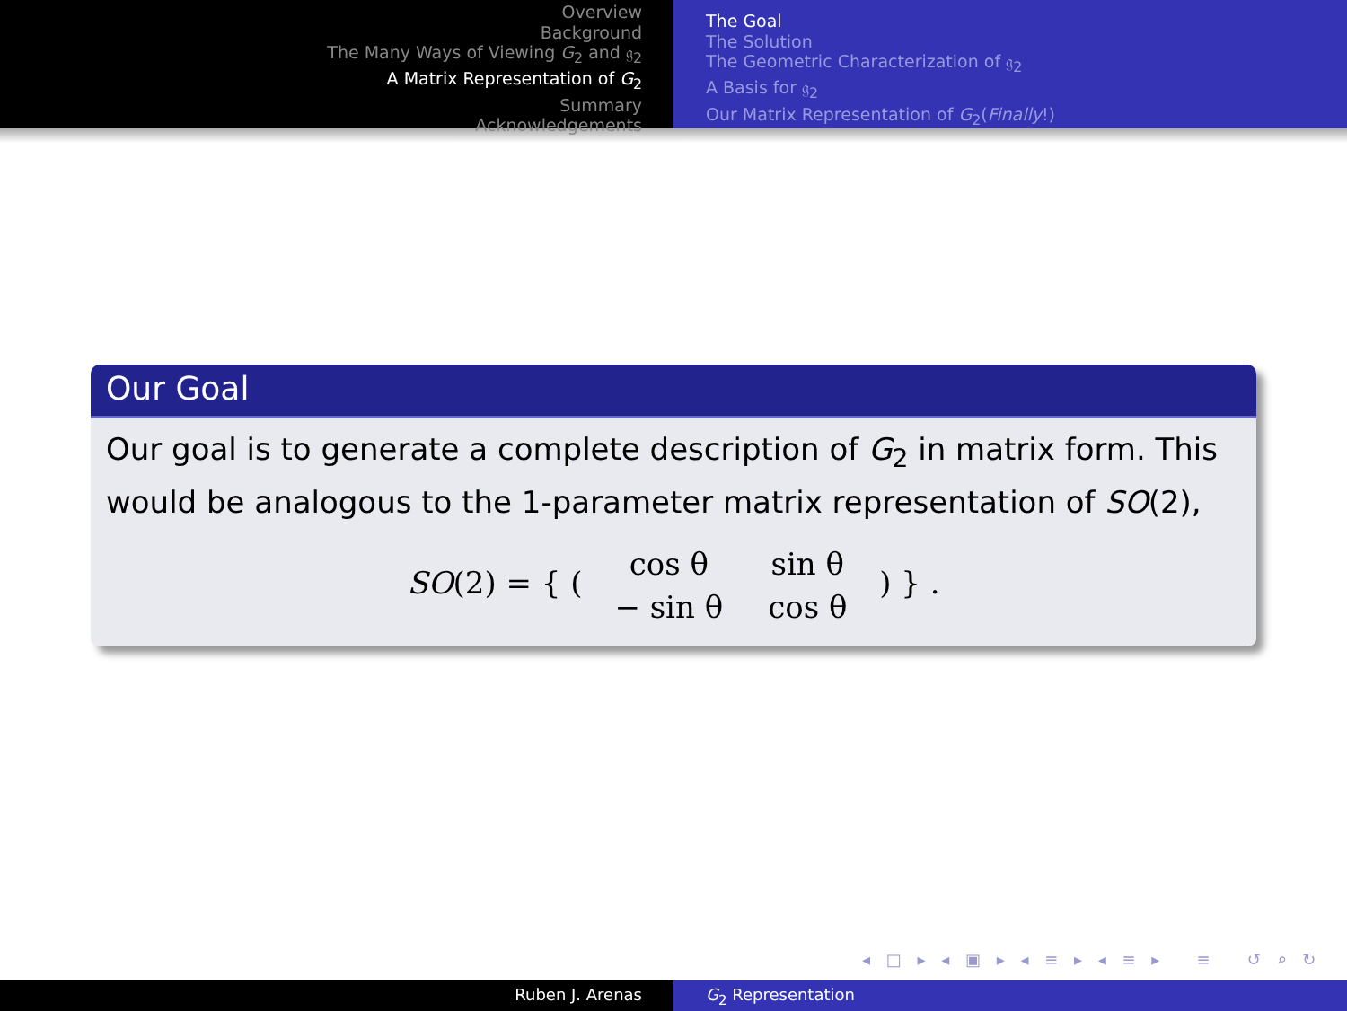Overview
Background
The Many Ways of Viewing G<sub>2</sub> and 𝔤<sub>2</sub>
A Matrix Representation of G<sub>2</sub>
Summary
Acknowledgements
The Goal
The Solution
The Geometric Characterization of 𝔤<sub>2</sub>
A Basis for 𝔤<sub>2</sub>
Our Matrix Representation of G<sub>2</sub>(Finally!)
Our Goal
Our goal is to generate a complete description of G<sub>2</sub> in matrix form. This would be analogous to the 1-parameter matrix representation of SO(2),
SO(2) = { ( cos θ
sin θ − sin θ
cos θ ) } .
◂ □ ▸ ◂ ▣ ▸ ◂ ≡ ▸ ◂ ≡ ▸ ≡ ↺ ⌕ ↻
Ruben J. Arenas G<sub>2</sub> Representation